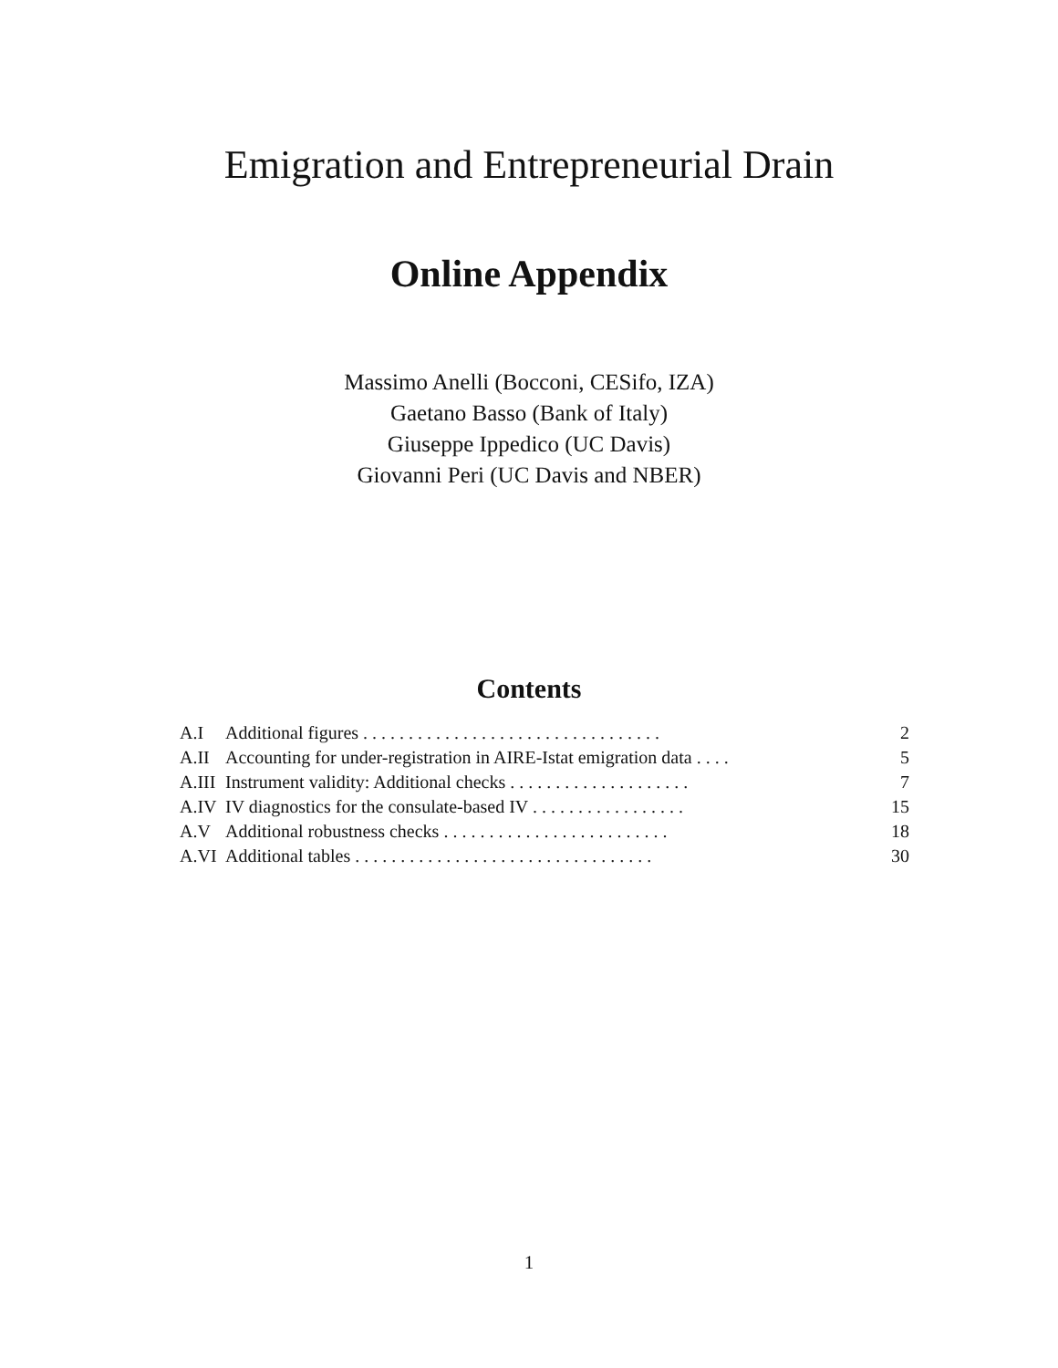Emigration and Entrepreneurial Drain
Online Appendix
Massimo Anelli (Bocconi, CESifo, IZA)
Gaetano Basso (Bank of Italy)
Giuseppe Ippedico (UC Davis)
Giovanni Peri (UC Davis and NBER)
Contents
| A.I | Additional figures . . . . . . . . . . . . . . . . . . . . . . . . . . . . . . . . . | 2 |
| A.II | Accounting for under-registration in AIRE-Istat emigration data . . . . | 5 |
| A.III | Instrument validity: Additional checks . . . . . . . . . . . . . . . . . . . . | 7 |
| A.IV | IV diagnostics for the consulate-based IV . . . . . . . . . . . . . . . . . | 15 |
| A.V | Additional robustness checks . . . . . . . . . . . . . . . . . . . . . . . . . | 18 |
| A.VI | Additional tables . . . . . . . . . . . . . . . . . . . . . . . . . . . . . . . . . | 30 |
1